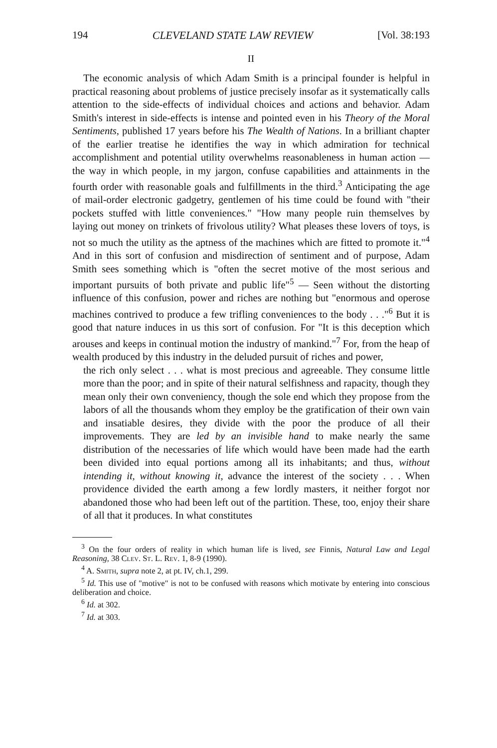194 CLEVELAND STATE LAW REVIEW [Vol. 38:193
II
The economic analysis of which Adam Smith is a principal founder is helpful in practical reasoning about problems of justice precisely insofar as it systematically calls attention to the side-effects of individual choices and actions and behavior. Adam Smith's interest in side-effects is intense and pointed even in his Theory of the Moral Sentiments, published 17 years before his The Wealth of Nations. In a brilliant chapter of the earlier treatise he identifies the way in which admiration for technical accomplishment and potential utility overwhelms reasonableness in human action — the way in which people, in my jargon, confuse capabilities and attainments in the fourth order with reasonable goals and fulfillments in the third.<sup>3</sup> Anticipating the age of mail-order electronic gadgetry, gentlemen of his time could be found with "their pockets stuffed with little conveniences." "How many people ruin themselves by laying out money on trinkets of frivolous utility? What pleases these lovers of toys, is not so much the utility as the aptness of the machines which are fitted to promote it."<sup>4</sup> And in this sort of confusion and misdirection of sentiment and of purpose, Adam Smith sees something which is "often the secret motive of the most serious and important pursuits of both private and public life"<sup>5</sup> — Seen without the distorting influence of this confusion, power and riches are nothing but "enormous and operose machines contrived to produce a few trifling conveniences to the body . . ."<sup>6</sup> But it is good that nature induces in us this sort of confusion. For "It is this deception which arouses and keeps in continual motion the industry of mankind."<sup>7</sup> For, from the heap of wealth produced by this industry in the deluded pursuit of riches and power,
the rich only select . . . what is most precious and agreeable. They consume little more than the poor; and in spite of their natural selfishness and rapacity, though they mean only their own conveniency, though the sole end which they propose from the labors of all the thousands whom they employ be the gratification of their own vain and insatiable desires, they divide with the poor the produce of all their improvements. They are led by an invisible hand to make nearly the same distribution of the necessaries of life which would have been made had the earth been divided into equal portions among all its inhabitants; and thus, without intending it, without knowing it, advance the interest of the society . . . When providence divided the earth among a few lordly masters, it neither forgot nor abandoned those who had been left out of the partition. These, too, enjoy their share of all that it produces. In what constitutes
<sup>3</sup> On the four orders of reality in which human life is lived, see Finnis, Natural Law and Legal Reasoning, 38 Clev. St. L. Rev. 1, 8-9 (1990).
<sup>4</sup> A. Smith, supra note 2, at pt. IV, ch.1, 299.
<sup>5</sup> Id. This use of "motive" is not to be confused with reasons which motivate by entering into conscious deliberation and choice.
<sup>6</sup> Id. at 302.
<sup>7</sup> Id. at 303.